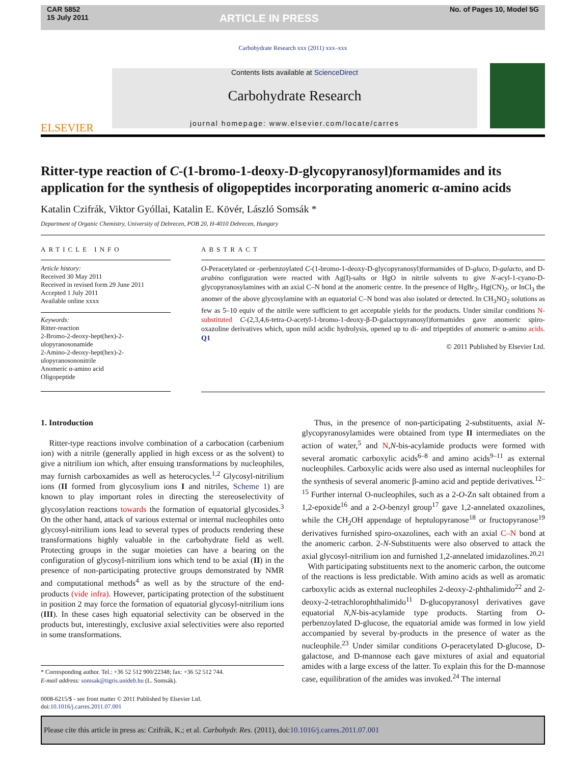CAR 5852
15 July 2011
ARTICLE IN PRESS
No. of Pages 10, Model 5G
Carbohydrate Research xxx (2011) xxx–xxx
ELSEVIER
Contents lists available at ScienceDirect
Carbohydrate Research
journal homepage: www.elsevier.com/locate/carres
Ritter-type reaction of C-(1-bromo-1-deoxy-D-glycopyranosyl)formamides and its application for the synthesis of oligopeptides incorporating anomeric α-amino acids
Katalin Czifrák, Viktor Gyóllai, Katalin E. Kövér, László Somsák *
Department of Organic Chemistry, University of Debrecen, POB 20, H-4010 Debrecen, Hungary
ARTICLE INFO
Article history:
Received 30 May 2011
Received in revised form 29 June 2011
Accepted 1 July 2011
Available online xxxx
Keywords:
Ritter-reaction
2-Bromo-2-deoxy-hept(hex)-2-ulopyranosonamide
2-Amino-2-deoxy-hept(hex)-2-ulopyranosononitrile
Anomeric α-amino acid
Oligopeptide
ABSTRACT
O-Peracetylated or -perbenzoylated C-(1-bromo-1-deoxy-D-glycopyranosyl)formamides of D-gluco, D-galacto, and D-arabino configuration were reacted with Ag(I)-salts or HgO in nitrile solvents to give N-acyl-1-cyano-D-glycopyranosylamines with an axial C–N bond at the anomeric centre. In the presence of HgBr<sub>2</sub>, Hg(CN)<sub>2</sub>, or InCl<sub>3</sub> the anomer of the above glycosylamine with an equatorial C–N bond was also isolated or detected. In CH<sub>3</sub>NO<sub>2</sub> solutions as few as 5–10 equiv of the nitrile were sufficient to get acceptable yields for the products. Under similar conditions N-substituted C-(2,3,4,6-tetra-O-acetyl-1-bromo-1-deoxy-β-D-galactopyranosyl)formamides gave anomeric spiro-oxazoline derivatives which, upon mild acidic hydrolysis, opened up to di- and tripeptides of anomeric α-amino acids. Q1
© 2011 Published by Elsevier Ltd.
1. Introduction
Ritter-type reactions involve combination of a carbocation (carbenium ion) with a nitrile (generally applied in high excess or as the solvent) to give a nitrilium ion which, after ensuing transformations by nucleophiles, may furnish carboxamides as well as heterocycles.<sup>1,2</sup> Glycosyl-nitrilium ions (II formed from glycosylium ions I and nitriles, Scheme 1) are known to play important roles in directing the stereoselectivity of glycosylation reactions towards the formation of equatorial glycosides.<sup>3</sup> On the other hand, attack of various external or internal nucleophiles onto glycosyl-nitrilium ions lead to several types of products rendering these transformations highly valuable in the carbohydrate field as well. Protecting groups in the sugar moieties can have a bearing on the configuration of glycosyl-nitrilium ions which tend to be axial (II) in the presence of non-participating protective groups demonstrated by NMR and computational methods<sup>4</sup> as well as by the structure of the end-products (vide infra). However, participating protection of the substituent in position 2 may force the formation of equatorial glycosyl-nitrilium ions (III). In these cases high equatorial selectivity can be observed in the products but, interestingly, exclusive axial selectivities were also reported in some transformations.
* Corresponding author. Tel.: +36 52 512 900/22348; fax: +36 52 512 744.
E-mail address: somsak@tigris.unideb.hu (L. Somsák).
0008-6215/$ - see front matter © 2011 Published by Elsevier Ltd.
doi:10.1016/j.carres.2011.07.001
Thus, in the presence of non-participating 2-substituents, axial N-glycopyranosylamides were obtained from type II intermediates on the action of water,<sup>5</sup> and N,N-bis-acylamide products were formed with several aromatic carboxylic acids<sup>6–8</sup> and amino acids<sup>9–11</sup> as external nucleophiles. Carboxylic acids were also used as internal nucleophiles for the synthesis of several anomeric β-amino acid and peptide derivatives.<sup>12–15</sup> Further internal O-nucleophiles, such as a 2-O-Zn salt obtained from a 1,2-epoxide<sup>16</sup> and a 2-O-benzyl group<sup>17</sup> gave 1,2-annelated oxazolines, while the CH<sub>2</sub>OH appendage of heptulopyranose<sup>18</sup> or fructopyranose<sup>19</sup> derivatives furnished spiro-oxazolines, each with an axial C–N bond at the anomeric carbon. 2-N-Substituents were also observed to attack the axial glycosyl-nitrilium ion and furnished 1,2-annelated imidazolines.<sup>20,21</sup>
With participating substituents next to the anomeric carbon, the outcome of the reactions is less predictable. With amino acids as well as aromatic carboxylic acids as external nucleophiles 2-deoxy-2-phthalimido<sup>22</sup> and 2-deoxy-2-tetrachlorophthalimido<sup>11</sup> D-glucopyranosyl derivatives gave equatorial N,N-bis-acylamide type products. Starting from O-perbenzoylated D-glucose, the equatorial amide was formed in low yield accompanied by several by-products in the presence of water as the nucleophile.<sup>23</sup> Under similar conditions O-peracetylated D-glucose, D-galactose, and D-mannose each gave mixtures of axial and equatorial amides with a large excess of the latter. To explain this for the D-mannose case, equilibration of the amides was invoked.<sup>24</sup> The internal
Please cite this article in press as: Czifrák, K.; et al. Carbohydr. Res. (2011), doi:10.1016/j.carres.2011.07.001